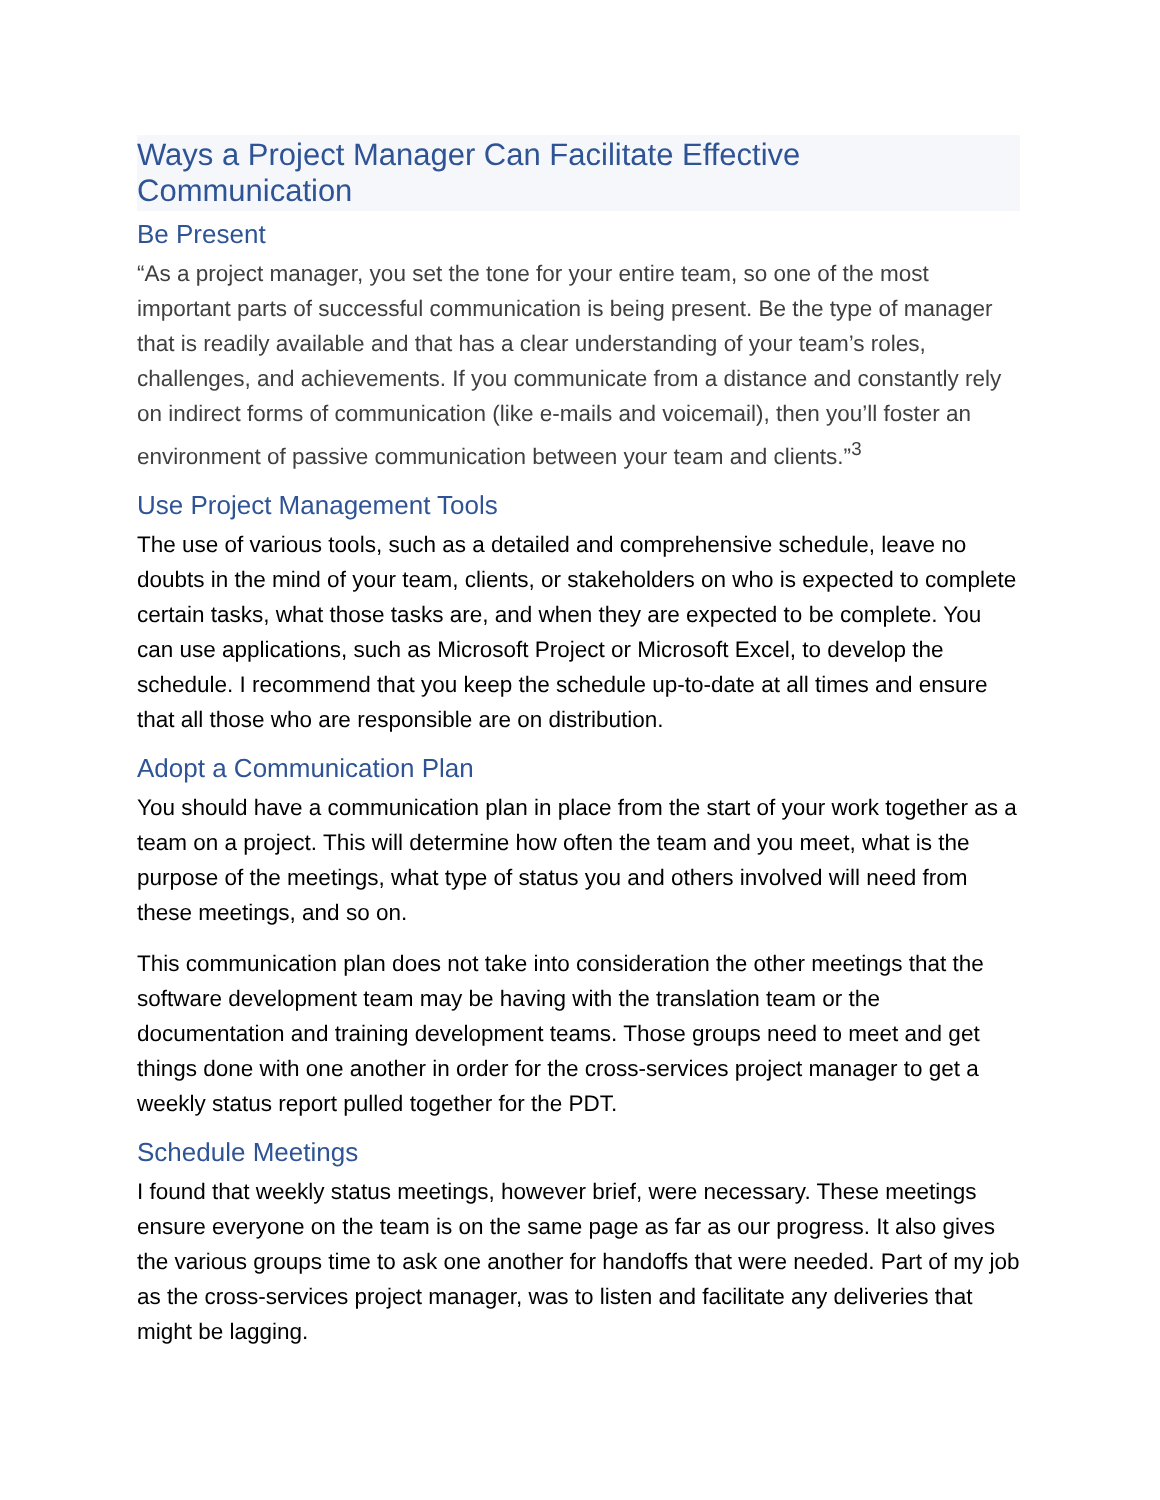Ways a Project Manager Can Facilitate Effective Communication
Be Present
“As a project manager, you set the tone for your entire team, so one of the most important parts of successful communication is being present. Be the type of manager that is readily available and that has a clear understanding of your team’s roles, challenges, and achievements. If you communicate from a distance and constantly rely on indirect forms of communication (like e-mails and voicemail), then you’ll foster an environment of passive communication between your team and clients.”<sup>3</sup>
Use Project Management Tools
The use of various tools, such as a detailed and comprehensive schedule, leave no doubts in the mind of your team, clients, or stakeholders on who is expected to complete certain tasks, what those tasks are, and when they are expected to be complete. You can use applications, such as Microsoft Project or Microsoft Excel, to develop the schedule. I recommend that you keep the schedule up-to-date at all times and ensure that all those who are responsible are on distribution.
Adopt a Communication Plan
You should have a communication plan in place from the start of your work together as a team on a project. This will determine how often the team and you meet, what is the purpose of the meetings, what type of status you and others involved will need from these meetings, and so on.
This communication plan does not take into consideration the other meetings that the software development team may be having with the translation team or the documentation and training development teams. Those groups need to meet and get things done with one another in order for the cross-services project manager to get a weekly status report pulled together for the PDT.
Schedule Meetings
I found that weekly status meetings, however brief, were necessary. These meetings ensure everyone on the team is on the same page as far as our progress. It also gives the various groups time to ask one another for handoffs that were needed. Part of my job as the cross-services project manager, was to listen and facilitate any deliveries that might be lagging.